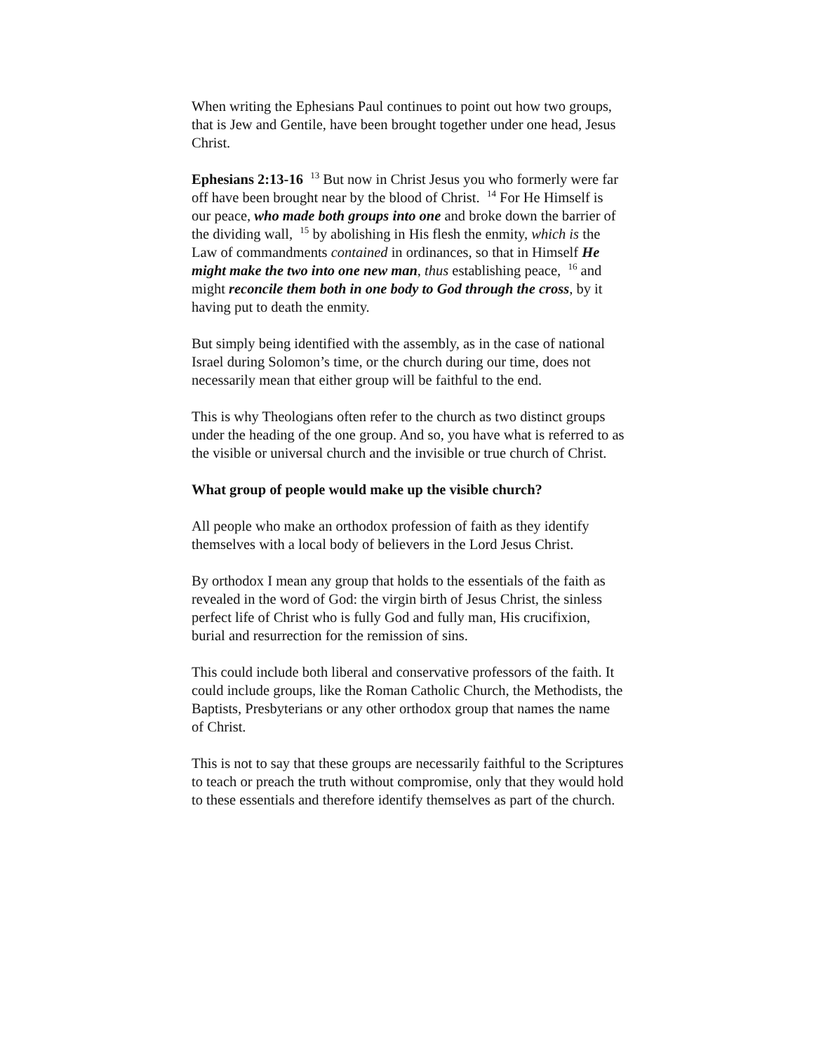When writing the Ephesians Paul continues to point out how two groups, that is Jew and Gentile, have been brought together under one head, Jesus Christ.
Ephesians 2:13-16 <sup>13</sup> But now in Christ Jesus you who formerly were far off have been brought near by the blood of Christ. <sup>14</sup> For He Himself is our peace, who made both groups into one and broke down the barrier of the dividing wall, <sup>15</sup> by abolishing in His flesh the enmity, which is the Law of commandments contained in ordinances, so that in Himself He might make the two into one new man, thus establishing peace, <sup>16</sup> and might reconcile them both in one body to God through the cross, by it having put to death the enmity.
But simply being identified with the assembly, as in the case of national Israel during Solomon’s time, or the church during our time, does not necessarily mean that either group will be faithful to the end.
This is why Theologians often refer to the church as two distinct groups under the heading of the one group. And so, you have what is referred to as the visible or universal church and the invisible or true church of Christ.
What group of people would make up the visible church?
All people who make an orthodox profession of faith as they identify themselves with a local body of believers in the Lord Jesus Christ.
By orthodox I mean any group that holds to the essentials of the faith as revealed in the word of God: the virgin birth of Jesus Christ, the sinless perfect life of Christ who is fully God and fully man, His crucifixion, burial and resurrection for the remission of sins.
This could include both liberal and conservative professors of the faith. It could include groups, like the Roman Catholic Church, the Methodists, the Baptists, Presbyterians or any other orthodox group that names the name of Christ.
This is not to say that these groups are necessarily faithful to the Scriptures to teach or preach the truth without compromise, only that they would hold to these essentials and therefore identify themselves as part of the church.